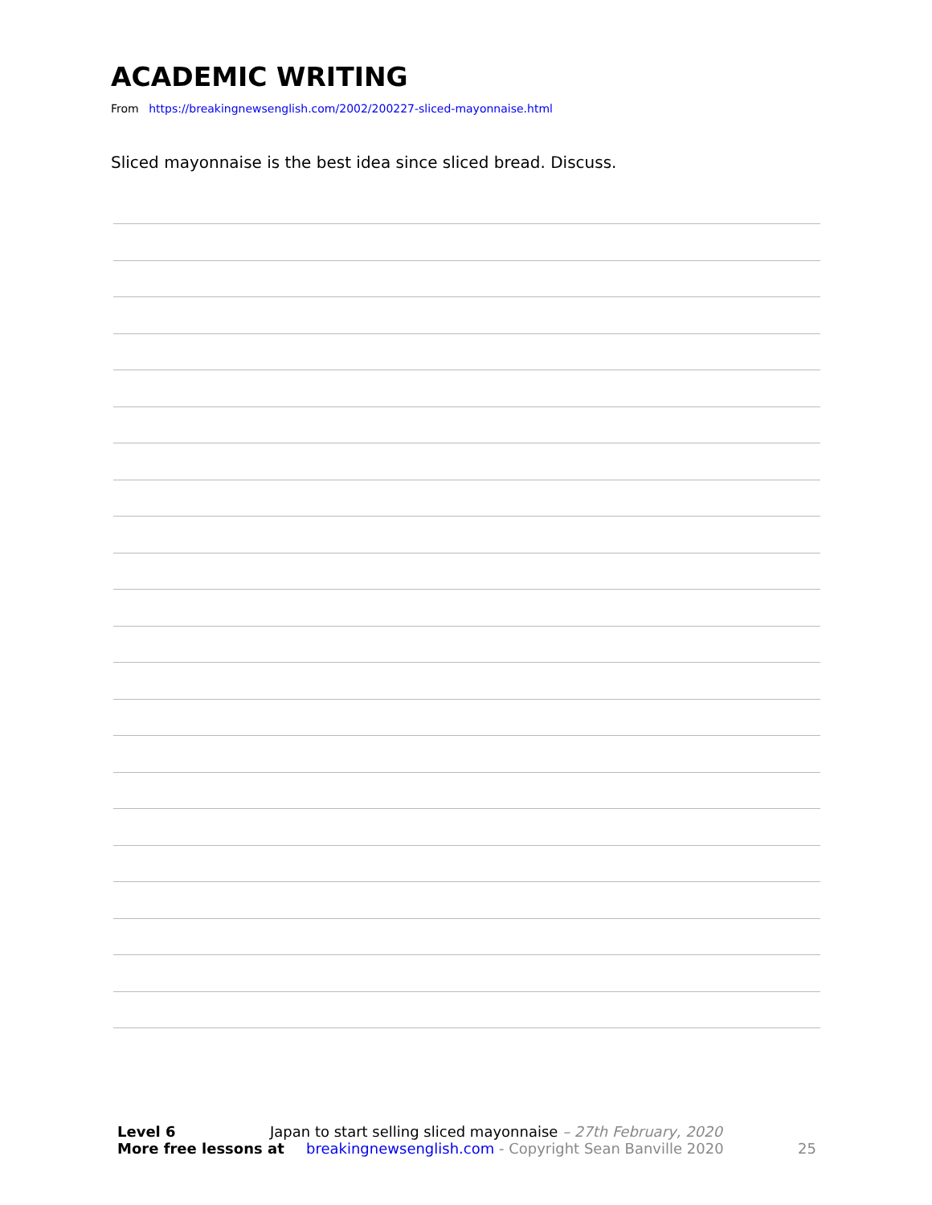ACADEMIC WRITING
From https://breakingnewsenglish.com/2002/200227-sliced-mayonnaise.html
Sliced mayonnaise is the best idea since sliced bread. Discuss.
Level 6 Japan to start selling sliced mayonnaise – 27th February, 2020
More free lessons at breakingnewsenglish.com - Copyright Sean Banville 2020 25